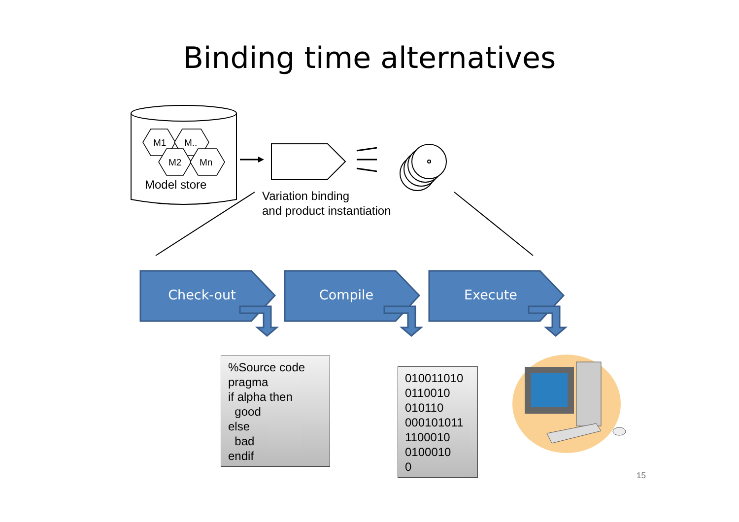Binding time alternatives
M1 M..
M2 Mn
Model store
Variation binding
and product instantiation
Check-out Compile Execute
%Source code pragma if alpha then good else bad endif
010011010 0110010 010110 000101011 1100010 0100010 0
15